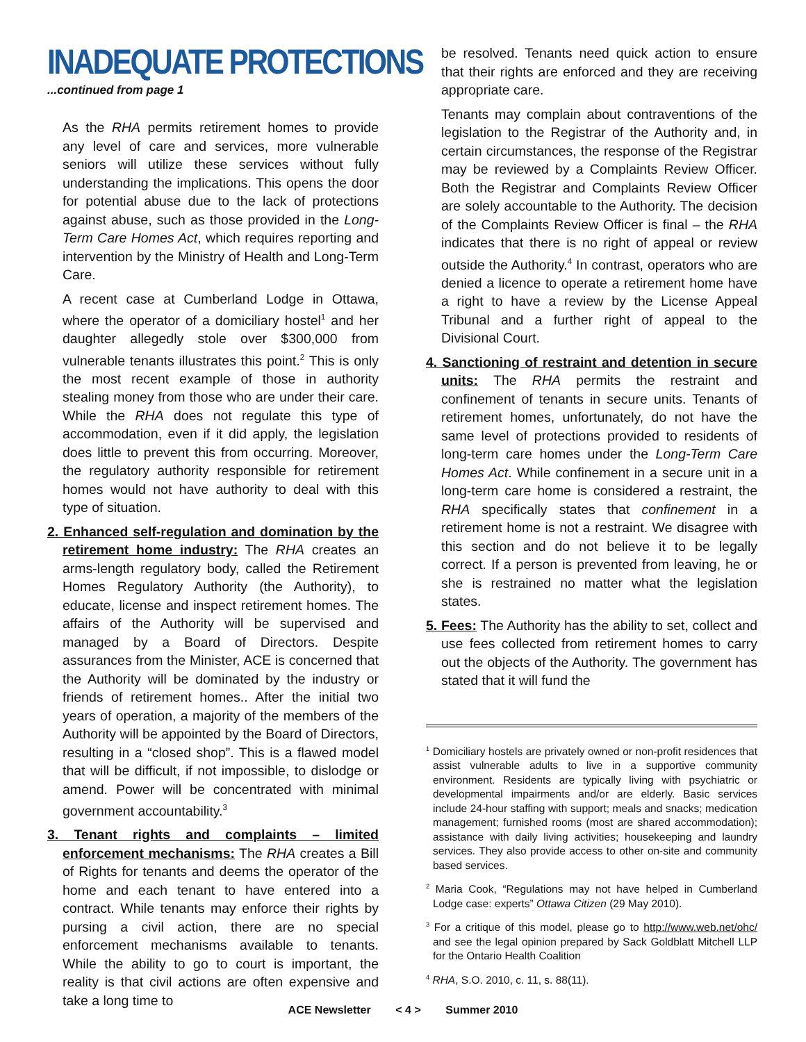INADEQUATE PROTECTIONS
...continued from page 1
As the RHA permits retirement homes to provide any level of care and services, more vulnerable seniors will utilize these services without fully understanding the implications. This opens the door for potential abuse due to the lack of protections against abuse, such as those provided in the Long-Term Care Homes Act, which requires reporting and intervention by the Ministry of Health and Long-Term Care.
A recent case at Cumberland Lodge in Ottawa, where the operator of a domiciliary hostel<sup>1</sup> and her daughter allegedly stole over $300,000 from vulnerable tenants illustrates this point.<sup>2</sup> This is only the most recent example of those in authority stealing money from those who are under their care. While the RHA does not regulate this type of accommodation, even if it did apply, the legislation does little to prevent this from occurring. Moreover, the regulatory authority responsible for retirement homes would not have authority to deal with this type of situation.
2. Enhanced self-regulation and domination by the retirement home industry: The RHA creates an arms-length regulatory body, called the Retirement Homes Regulatory Authority (the Authority), to educate, license and inspect retirement homes. The affairs of the Authority will be supervised and managed by a Board of Directors. Despite assurances from the Minister, ACE is concerned that the Authority will be dominated by the industry or friends of retirement homes.. After the initial two years of operation, a majority of the members of the Authority will be appointed by the Board of Directors, resulting in a “closed shop”. This is a flawed model that will be difficult, if not impossible, to dislodge or amend. Power will be concentrated with minimal government accountability.<sup>3</sup>
3. Tenant rights and complaints – limited enforcement mechanisms: The RHA creates a Bill of Rights for tenants and deems the operator of the home and each tenant to have entered into a contract. While tenants may enforce their rights by pursing a civil action, there are no special enforcement mechanisms available to tenants. While the ability to go to court is important, the reality is that civil actions are often expensive and take a long time to
be resolved. Tenants need quick action to ensure that their rights are enforced and they are receiving appropriate care.
Tenants may complain about contraventions of the legislation to the Registrar of the Authority and, in certain circumstances, the response of the Registrar may be reviewed by a Complaints Review Officer. Both the Registrar and Complaints Review Officer are solely accountable to the Authority. The decision of the Complaints Review Officer is final – the RHA indicates that there is no right of appeal or review outside the Authority.<sup>4</sup> In contrast, operators who are denied a licence to operate a retirement home have a right to have a review by the License Appeal Tribunal and a further right of appeal to the Divisional Court.
4. Sanctioning of restraint and detention in secure units: The RHA permits the restraint and confinement of tenants in secure units. Tenants of retirement homes, unfortunately, do not have the same level of protections provided to residents of long-term care homes under the Long-Term Care Homes Act. While confinement in a secure unit in a long-term care home is considered a restraint, the RHA specifically states that confinement in a retirement home is not a restraint. We disagree with this section and do not believe it to be legally correct. If a person is prevented from leaving, he or she is restrained no matter what the legislation states.
5. Fees: The Authority has the ability to set, collect and use fees collected from retirement homes to carry out the objects of the Authority. The government has stated that it will fund the
<sup>1</sup> Domiciliary hostels are privately owned or non-profit residences that assist vulnerable adults to live in a supportive community environment. Residents are typically living with psychiatric or developmental impairments and/or are elderly. Basic services include 24-hour staffing with support; meals and snacks; medication management; furnished rooms (most are shared accommodation); assistance with daily living activities; housekeeping and laundry services. They also provide access to other on-site and community based services.
<sup>2</sup> Maria Cook, “Regulations may not have helped in Cumberland Lodge case: experts” Ottawa Citizen (29 May 2010).
<sup>3</sup> For a critique of this model, please go to http://www.web.net/ohc/ and see the legal opinion prepared by Sack Goldblatt Mitchell LLP for the Ontario Health Coalition
<sup>4</sup> RHA, S.O. 2010, c. 11, s. 88(11).
ACE Newsletter < 4 > Summer 2010